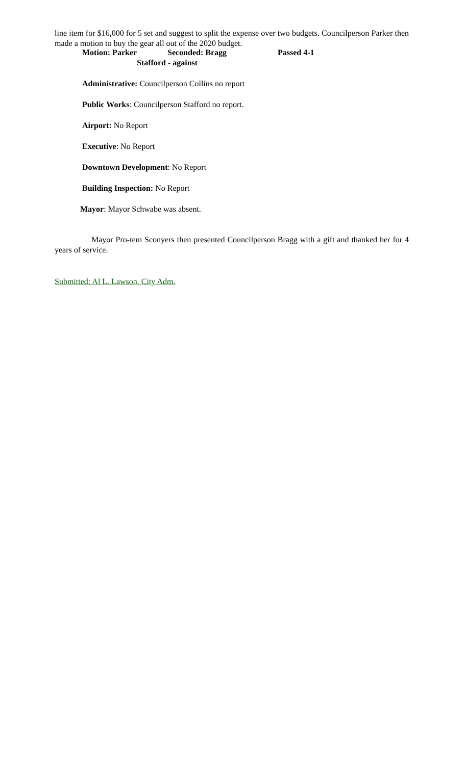line item for $16,000 for 5 set and suggest to split the expense over two budgets. Councilperson Parker then made a motion to buy the gear all out of the 2020 budget.
Motion: Parker Seconded: Bragg Passed 4-1
Stafford - against
Administrative: Councilperson Collins no report
Public Works: Councilperson Stafford no report.
Airport: No Report
Executive: No Report
Downtown Development: No Report
Building Inspection: No Report
Mayor: Mayor Schwabe was absent.
Mayor Pro-tem Sconyers then presented Councilperson Bragg with a gift and thanked her for 4 years of service.
Submitted: Al L. Lawson, City Adm.